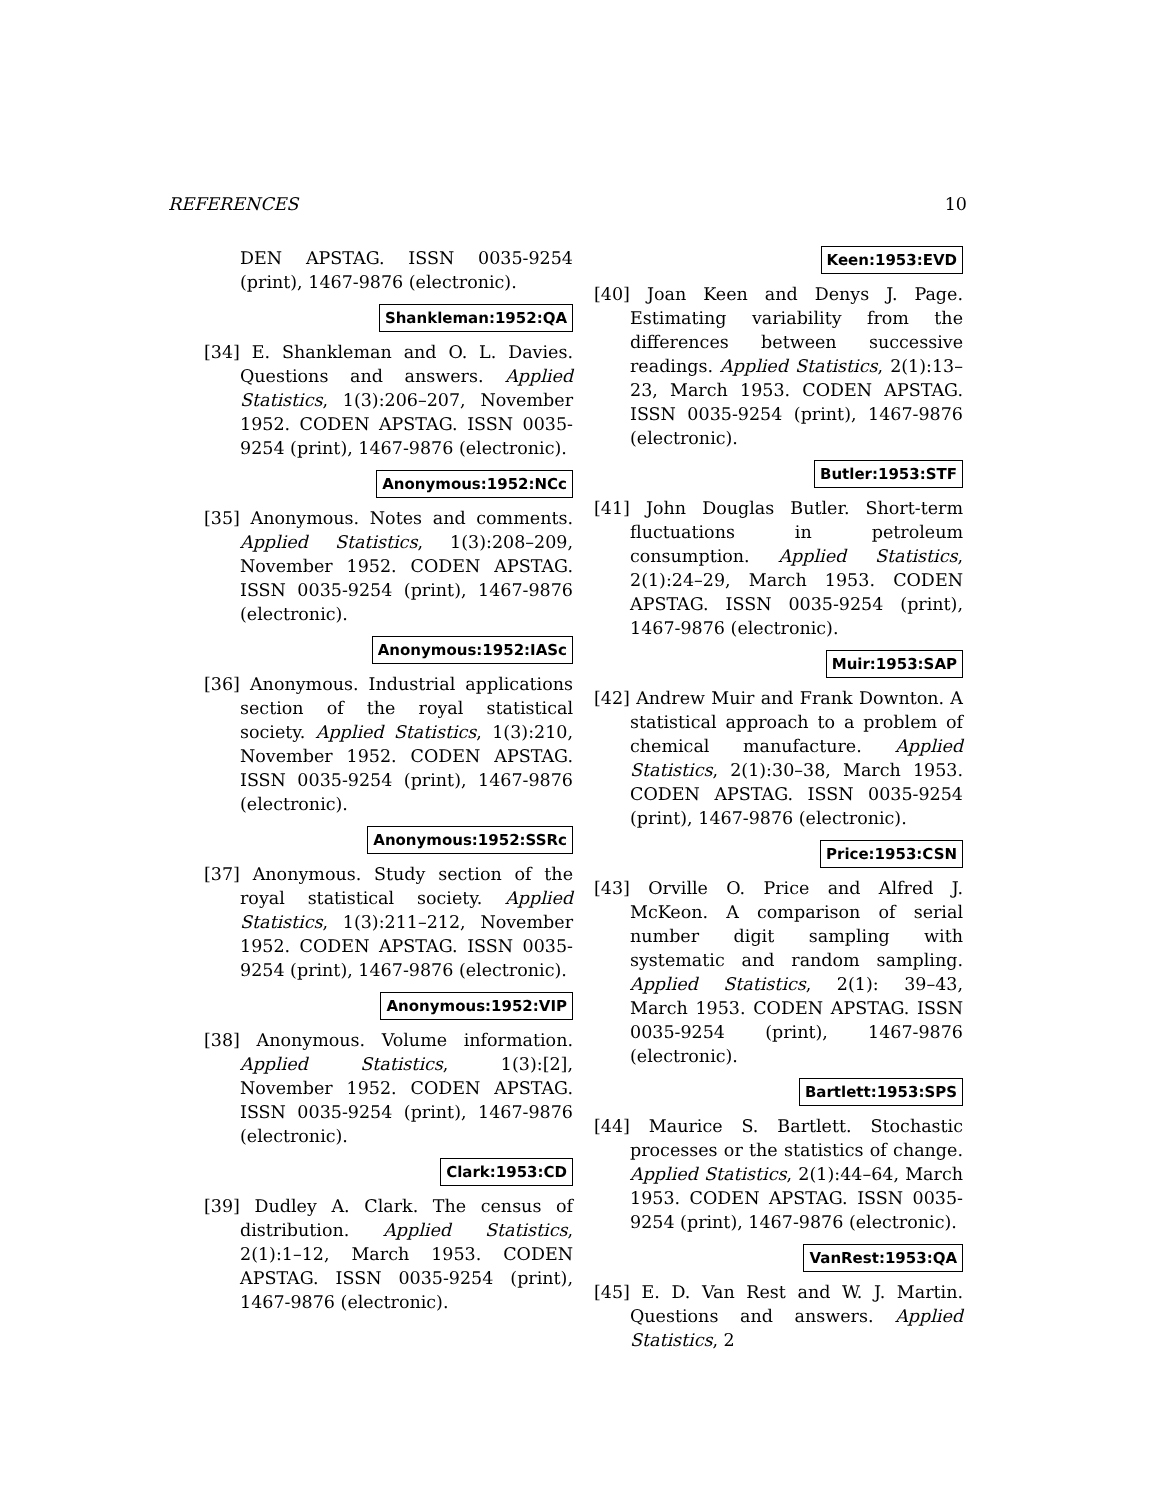REFERENCES 10
DEN APSTAG. ISSN 0035-9254 (print), 1467-9876 (electronic).
Shankleman:1952:QA
[34] E. Shankleman and O. L. Davies. Questions and answers. Applied Statistics, 1(3):206–207, November 1952. CODEN APSTAG. ISSN 0035-9254 (print), 1467-9876 (electronic).
Anonymous:1952:NCc
[35] Anonymous. Notes and comments. Applied Statistics, 1(3):208–209, November 1952. CODEN APSTAG. ISSN 0035-9254 (print), 1467-9876 (electronic).
Anonymous:1952:IASc
[36] Anonymous. Industrial applications section of the royal statistical society. Applied Statistics, 1(3):210, November 1952. CODEN APSTAG. ISSN 0035-9254 (print), 1467-9876 (electronic).
Anonymous:1952:SSRc
[37] Anonymous. Study section of the royal statistical society. Applied Statistics, 1(3):211–212, November 1952. CODEN APSTAG. ISSN 0035-9254 (print), 1467-9876 (electronic).
Anonymous:1952:VIP
[38] Anonymous. Volume information. Applied Statistics, 1(3):[2], November 1952. CODEN APSTAG. ISSN 0035-9254 (print), 1467-9876 (electronic).
Clark:1953:CD
[39] Dudley A. Clark. The census of distribution. Applied Statistics, 2(1):1–12, March 1953. CODEN APSTAG. ISSN 0035-9254 (print), 1467-9876 (electronic).
Keen:1953:EVD
[40] Joan Keen and Denys J. Page. Estimating variability from the differences between successive readings. Applied Statistics, 2(1):13–23, March 1953. CODEN APSTAG. ISSN 0035-9254 (print), 1467-9876 (electronic).
Butler:1953:STF
[41] John Douglas Butler. Short-term fluctuations in petroleum consumption. Applied Statistics, 2(1):24–29, March 1953. CODEN APSTAG. ISSN 0035-9254 (print), 1467-9876 (electronic).
Muir:1953:SAP
[42] Andrew Muir and Frank Downton. A statistical approach to a problem of chemical manufacture. Applied Statistics, 2(1):30–38, March 1953. CODEN APSTAG. ISSN 0035-9254 (print), 1467-9876 (electronic).
Price:1953:CSN
[43] Orville O. Price and Alfred J. McKeon. A comparison of serial number digit sampling with systematic and random sampling. Applied Statistics, 2(1): 39–43, March 1953. CODEN APSTAG. ISSN 0035-9254 (print), 1467-9876 (electronic).
Bartlett:1953:SPS
[44] Maurice S. Bartlett. Stochastic processes or the statistics of change. Applied Statistics, 2(1):44–64, March 1953. CODEN APSTAG. ISSN 0035-9254 (print), 1467-9876 (electronic).
VanRest:1953:QA
[45] E. D. Van Rest and W. J. Martin. Questions and answers. Applied Statistics, 2